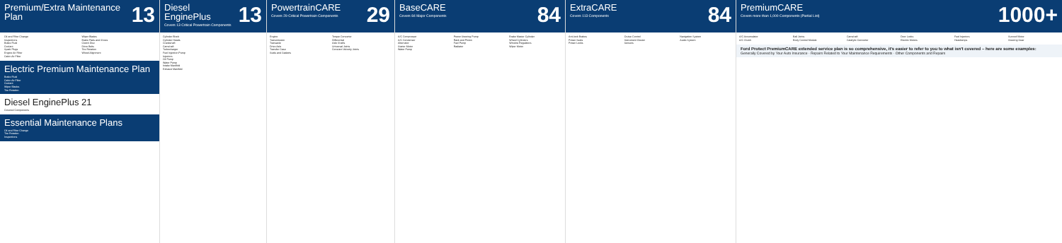Premium/Extra Maintenance Plan
13
Oil and Filter Change
Inspections
Brake Fluid
Coolant
Spark Plugs
Engine Air Filter
Cabin Air Filter
Wiper Blades
Brake Pads and Shoes
Clutch Disc
Drive Belts
Tire Rotation
Wheel Alignment
Electric Premium Maintenance Plan
Brake Fluid
Cabin Air Filter
Coolant
Wiper Blades
Tire Rotation
Diesel EnginePlus 21
Covered Components
Essential Maintenance Plans
Oil and Filter Change
Tire Rotation
Inspections
Diesel EnginePlus
Covers 13 Critical Powertrain Components
13
Cylinder Block
Cylinder Heads
Crankshaft
Camshaft
Turbocharger
Fuel Injection Pump
Injectors
Oil Pump
Water Pump
Intake Manifold
Exhaust Manifold
PowertrainCARE
Covers 29 Critical Powertrain Components
29
Engine
Transmission
Transaxle
Drive Axle
Transfer Case
Seals and Gaskets
Torque Converter
Differential
Axle Shafts
Universal Joints
Constant Velocity Joints
BaseCARE
Covers 84 Major Components
84
A/C Compressor
A/C Condenser
Alternator
Starter Motor
Water Pump
Power Steering Pump
Rack and Pinion
Fuel Pump
Radiator
Brake Master Cylinder
Wheel Cylinders
Window Regulators
Wiper Motor
ExtraCARE
Covers 113 Components
84
Anti-lock Brakes
Power Seats
Power Locks
Cruise Control
Instrument Cluster
Sensors
Navigation System
Audio System
PremiumCARE
Covers more than 1,000 Components (Partial List)
1000+
A/C Accumulator
A/C Clutch
Ball Joints
Body Control Module
Camshaft
Catalytic Converter
Door Locks
Electric Motors
Fuel Injectors
Headlamps
Sunroof Motor
Steering Gear
Ford Protect PremiumCARE extended service plan is so comprehensive, it's easier to refer to you to what isn't covered – here are some examples:
Generally Covered by Your Auto Insurance · Repairs Related to Your Maintenance Requirements · Other Components and Repairs